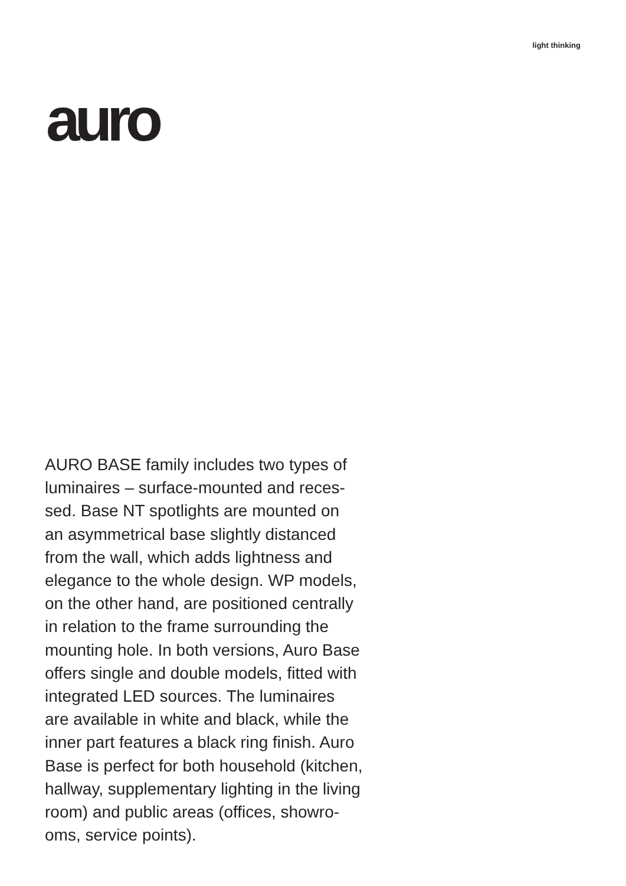light thinking
auro
AURO BASE family includes two types of
luminaires – surface-mounted and reces-
sed. Base NT spotlights are mounted on
an asymmetrical base slightly distanced
from the wall, which adds lightness and
elegance to the whole design. WP models,
on the other hand, are positioned centrally
in relation to the frame surrounding the
mounting hole. In both versions, Auro Base
offers single and double models, fitted with
integrated LED sources. The luminaires
are available in white and black, while the
inner part features a black ring finish. Auro
Base is perfect for both household (kitchen,
hallway, supplementary lighting in the living
room) and public areas (offices, showro-
oms, service points).